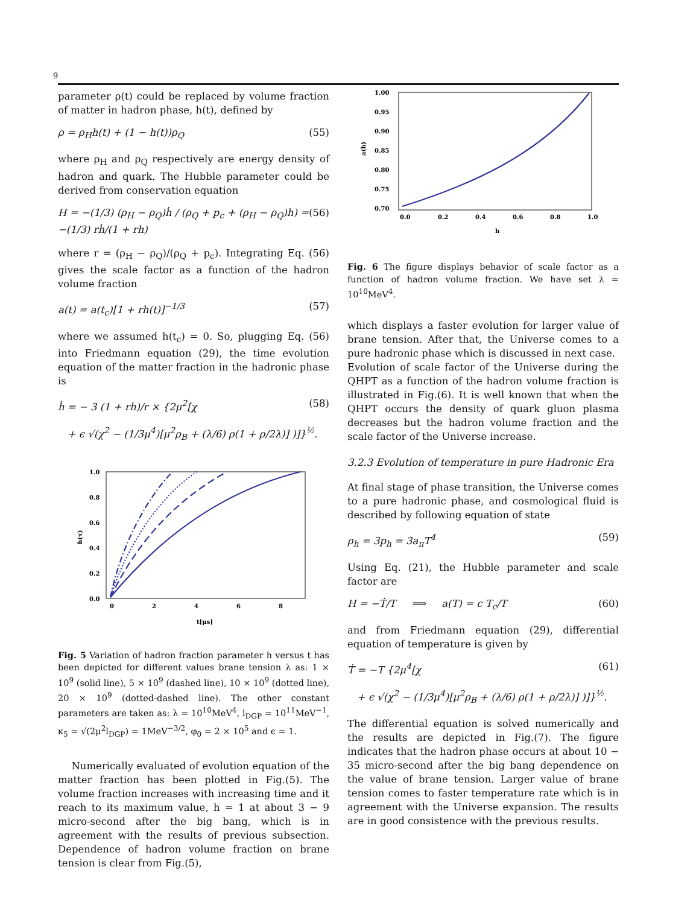9
parameter ρ(t) could be replaced by volume fraction of matter in hadron phase, h(t), defined by
ρ = ρ<sub>H</sub>h(t) + (1 − h(t))ρ<sub>Q</sub> (55)
where ρ<sub>H</sub> and ρ<sub>Q</sub> respectively are energy density of hadron and quark. The Hubble parameter could be derived from conservation equation
H = −(1/3) (ρ<sub>H</sub> − ρ<sub>Q</sub>)ḣ / (ρ<sub>Q</sub> + p<sub>c</sub> + (ρ<sub>H</sub> − ρ<sub>Q</sub>)h) = −(1/3) rḣ/(1 + rh) (56)
where r = (ρ<sub>H</sub> − ρ<sub>Q</sub>)/(ρ<sub>Q</sub> + p<sub>c</sub>). Integrating Eq. (56) gives the scale factor as a function of the hadron volume fraction
a(t) = a(t<sub>c</sub>)[1 + rh(t)]<sup>−1/3</sup> (57)
where we assumed h(t<sub>c</sub>) = 0. So, plugging Eq. (56) into Friedmann equation (29), the time evolution equation of the matter fraction in the hadronic phase is
ḣ = − 3 (1 + rh)/r × {2μ<sup>2</sup>[χ (58)
+ ϵ √(χ<sup>2</sup> − (1/3μ<sup>4</sup>)[μ<sup>2</sup>ρ<sub>B</sub> + (λ/6) ρ(1 + ρ/2λ)] )]}<sup>½</sup>.
1.0
0.8
0.6
0.4
0.2
0.0
0
2
4
6
8
t[μs]
h(τ)
Fig. 5 Variation of hadron fraction parameter h versus t has been depicted for different values brane tension λ as: 1 × 10<sup>9</sup> (solid line), 5 × 10<sup>9</sup> (dashed line), 10 × 10<sup>9</sup> (dotted line), 20 × 10<sup>9</sup> (dotted-dashed line). The other constant parameters are taken as: λ = 10<sup>10</sup>MeV<sup>4</sup>, l<sub>DGP</sub> = 10<sup>11</sup>MeV<sup>−1</sup>, κ<sub>5</sub> = √(2μ<sup>2</sup>l<sub>DGP</sub>) = 1MeV<sup>−3/2</sup>, φ<sub>0</sub> = 2 × 10<sup>5</sup> and ϵ = 1.
Numerically evaluated of evolution equation of the matter fraction has been plotted in Fig.(5). The volume fraction increases with increasing time and it reach to its maximum value, h = 1 at about 3 − 9 micro-second after the big bang, which is in agreement with the results of previous subsection. Dependence of hadron volume fraction on brane tension is clear from Fig.(5),
1.00
0.95
0.90
0.85
0.80
0.75
0.70
0.0
0.2
0.4
0.6
0.8
1.0
h
a(h)
Fig. 6 The figure displays behavior of scale factor as a function of hadron volume fraction. We have set λ = 10<sup>10</sup>MeV<sup>4</sup>.
which displays a faster evolution for larger value of brane tension. After that, the Universe comes to a pure hadronic phase which is discussed in next case.
Evolution of scale factor of the Universe during the QHPT as a function of the hadron volume fraction is illustrated in Fig.(6). It is well known that when the QHPT occurs the density of quark gluon plasma decreases but the hadron volume fraction and the scale factor of the Universe increase.
3.2.3 Evolution of temperature in pure Hadronic Era
At final stage of phase transition, the Universe comes to a pure hadronic phase, and cosmological fluid is described by following equation of state
ρ<sub>h</sub> = 3p<sub>h</sub> = 3a<sub>π</sub>T<sup>4</sup> (59)
Using Eq. (21), the Hubble parameter and scale factor are
H = −Ṫ/T ⟹ a(T) = c T<sub>c</sub>/T (60)
and from Friedmann equation (29), differential equation of temperature is given by
Ṫ = −T {2μ<sup>4</sup>[χ (61)
+ ϵ √(χ<sup>2</sup> − (1/3μ<sup>4</sup>)[μ<sup>2</sup>ρ<sub>B</sub> + (λ/6) ρ(1 + ρ/2λ)] )]}<sup>½</sup>.
The differential equation is solved numerically and the results are depicted in Fig.(7). The figure indicates that the hadron phase occurs at about 10 − 35 micro-second after the big bang dependence on the value of brane tension. Larger value of brane tension comes to faster temperature rate which is in agreement with the Universe expansion. The results are in good consistence with the previous results.